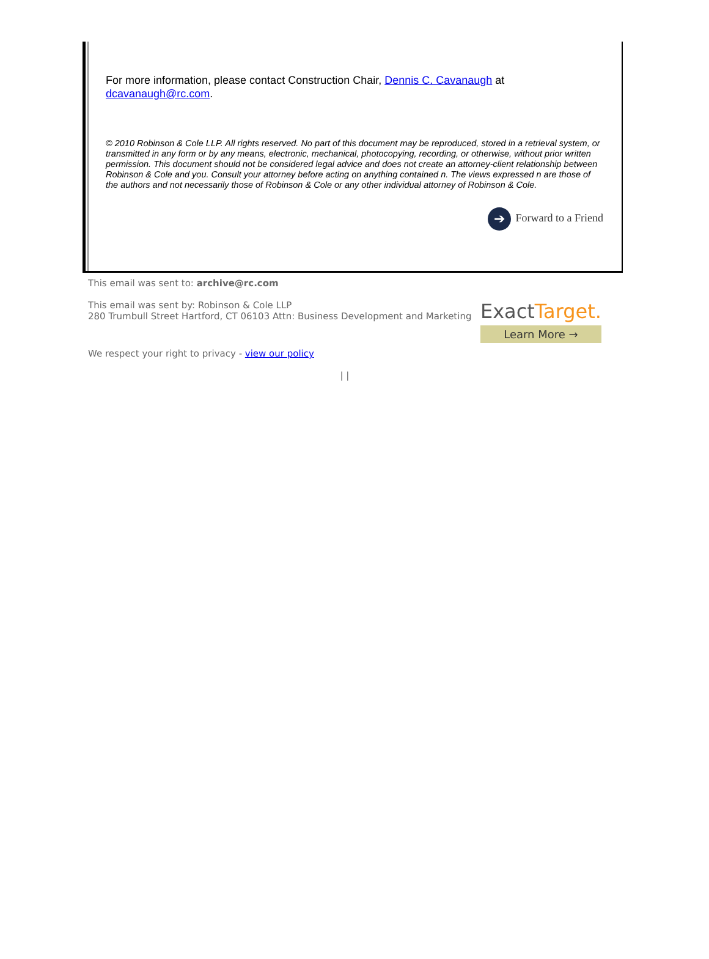For more information, please contact Construction Chair, Dennis C. Cavanaugh at dcavanaugh@rc.com.
© 2010 Robinson & Cole LLP. All rights reserved. No part of this document may be reproduced, stored in a retrieval system, or transmitted in any form or by any means, electronic, mechanical, photocopying, recording, or otherwise, without prior written permission. This document should not be considered legal advice and does not create an attorney-client relationship between Robinson & Cole and you. Consult your attorney before acting on anything contained n. The views expressed n are those of the authors and not necessarily those of Robinson & Cole or any other individual attorney of Robinson & Cole.
➔ Forward to a Friend
This email was sent to: archive@rc.com
This email was sent by: Robinson & Cole LLP
280 Trumbull Street Hartford, CT 06103 Attn: Business Development and Marketing
ExactTarget.
Learn More →
We respect your right to privacy - view our policy
| |